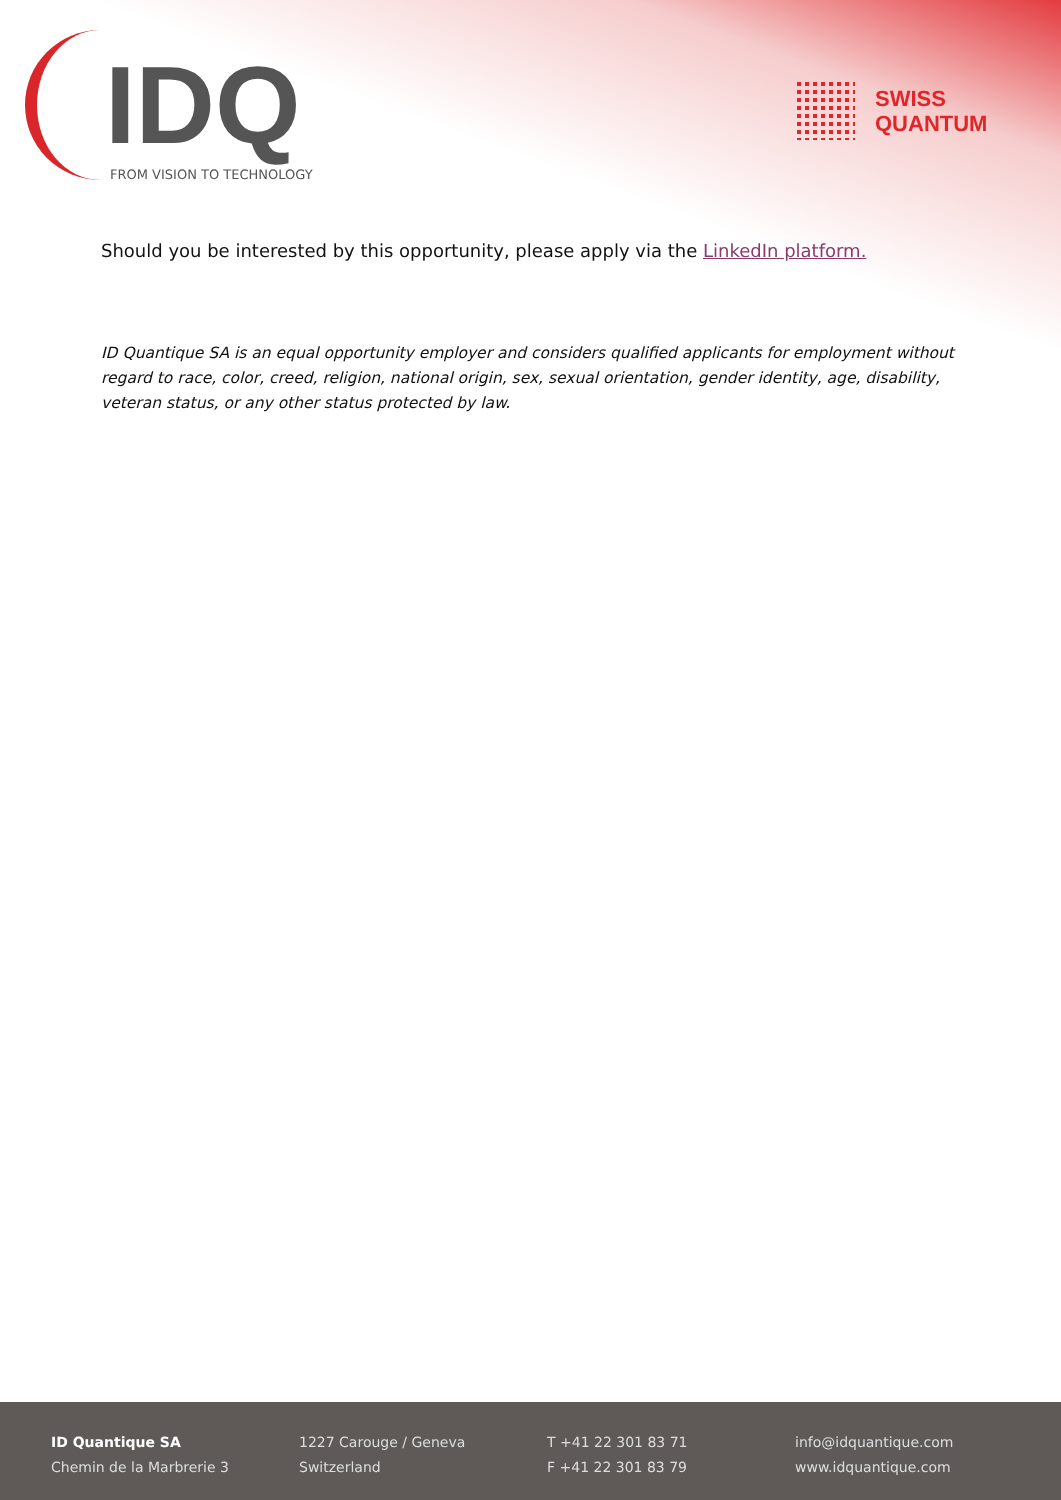IDQ FROM VISION TO TECHNOLOGY
SWISS
QUANTUM
Should you be interested by this opportunity, please apply via the LinkedIn platform.
ID Quantique SA is an equal opportunity employer and considers qualified applicants for employment without regard to race, color, creed, religion, national origin, sex, sexual orientation, gender identity, age, disability, veteran status, or any other status protected by law.
ID Quantique SA
Chemin de la Marbrerie 3
1227 Carouge / Geneva
Switzerland
T +41 22 301 83 71
F +41 22 301 83 79
info@idquantique.com
www.idquantique.com